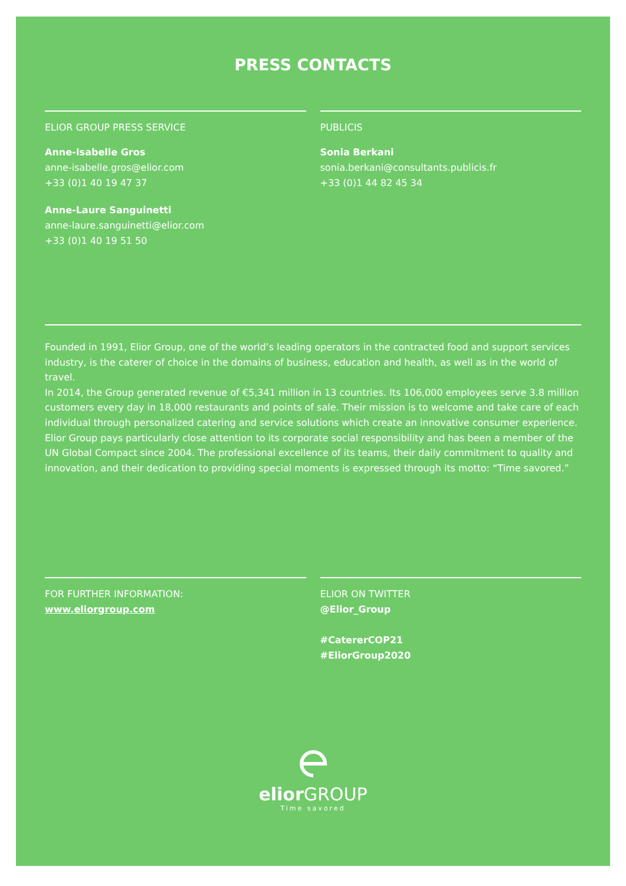PRESS CONTACTS
ELIOR GROUP PRESS SERVICE
Anne-Isabelle Gros
anne-isabelle.gros@elior.com
+33 (0)1 40 19 47 37
Anne-Laure Sanguinetti
anne-laure.sanguinetti@elior.com
+33 (0)1 40 19 51 50
PUBLICIS
Sonia Berkani
sonia.berkani@consultants.publicis.fr
+33 (0)1 44 82 45 34
Founded in 1991, Elior Group, one of the world’s leading operators in the contracted food and support services industry, is the caterer of choice in the domains of business, education and health, as well as in the world of travel.
In 2014, the Group generated revenue of €5,341 million in 13 countries. Its 106,000 employees serve 3.8 million customers every day in 18,000 restaurants and points of sale. Their mission is to welcome and take care of each individual through personalized catering and service solutions which create an innovative consumer experience. Elior Group pays particularly close attention to its corporate social responsibility and has been a member of the UN Global Compact since 2004. The professional excellence of its teams, their daily commitment to quality and innovation, and their dedication to providing special moments is expressed through its motto: “Time savored.”
FOR FURTHER INFORMATION:
www.eliorgroup.com
ELIOR ON TWITTER
@Elior_Group
#CatererCOP21
#EliorGroup2020
elior GROUP
Time savored